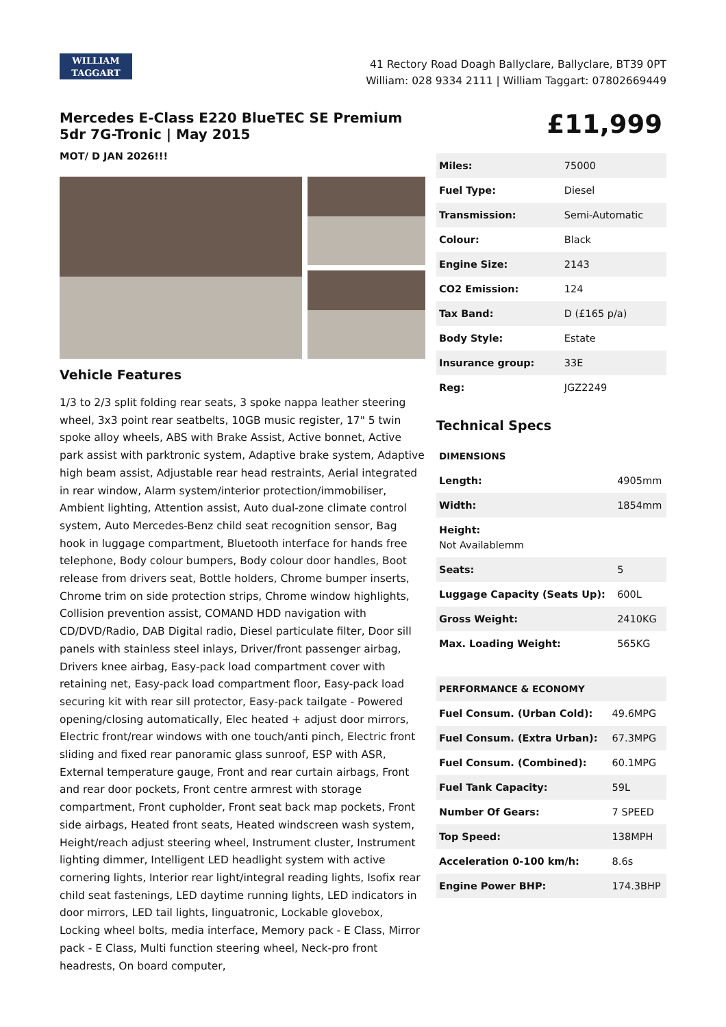WILLIAM
TAGGART
41 Rectory Road Doagh Ballyclare, Ballyclare, BT39 0PT
William: 028 9334 2111 | William Taggart: 07802669449
Mercedes E-Class E220 BlueTEC SE Premium 5dr 7G-Tronic | May 2015
MOT/ D JAN 2026!!!
Vehicle Features
1/3 to 2/3 split folding rear seats, 3 spoke nappa leather steering wheel, 3x3 point rear seatbelts, 10GB music register, 17" 5 twin spoke alloy wheels, ABS with Brake Assist, Active bonnet, Active park assist with parktronic system, Adaptive brake system, Adaptive high beam assist, Adjustable rear head restraints, Aerial integrated in rear window, Alarm system/interior protection/immobiliser, Ambient lighting, Attention assist, Auto dual-zone climate control system, Auto Mercedes-Benz child seat recognition sensor, Bag hook in luggage compartment, Bluetooth interface for hands free telephone, Body colour bumpers, Body colour door handles, Boot release from drivers seat, Bottle holders, Chrome bumper inserts, Chrome trim on side protection strips, Chrome window highlights, Collision prevention assist, COMAND HDD navigation with CD/DVD/Radio, DAB Digital radio, Diesel particulate filter, Door sill panels with stainless steel inlays, Driver/front passenger airbag, Drivers knee airbag, Easy-pack load compartment cover with retaining net, Easy-pack load compartment floor, Easy-pack load securing kit with rear sill protector, Easy-pack tailgate - Powered opening/closing automatically, Elec heated + adjust door mirrors, Electric front/rear windows with one touch/anti pinch, Electric front sliding and fixed rear panoramic glass sunroof, ESP with ASR, External temperature gauge, Front and rear curtain airbags, Front and rear door pockets, Front centre armrest with storage compartment, Front cupholder, Front seat back map pockets, Front side airbags, Heated front seats, Heated windscreen wash system, Height/reach adjust steering wheel, Instrument cluster, Instrument lighting dimmer, Intelligent LED headlight system with active cornering lights, Interior rear light/integral reading lights, Isofix rear child seat fastenings, LED daytime running lights, LED indicators in door mirrors, LED tail lights, linguatronic, Lockable glovebox, Locking wheel bolts, media interface, Memory pack - E Class, Mirror pack - E Class, Multi function steering wheel, Neck-pro front headrests, On board computer,
£11,999
| Miles: | 75000 |
| Fuel Type: | Diesel |
| Transmission: | Semi-Automatic |
| Colour: | Black |
| Engine Size: | 2143 |
| CO2 Emission: | 124 |
| Tax Band: | D (£165 p/a) |
| Body Style: | Estate |
| Insurance group: | 33E |
| Reg: | JGZ2249 |
Technical Specs
| DIMENSIONS | |
| --- | --- |
| Length: | 4905mm |
| Width: | 1854mm |
| Height: Not Availablemm | |
| Seats: | 5 |
| Luggage Capacity (Seats Up): | 600L |
| Gross Weight: | 2410KG |
| Max. Loading Weight: | 565KG |
| PERFORMANCE & ECONOMY | |
| --- | --- |
| Fuel Consum. (Urban Cold): | 49.6MPG |
| Fuel Consum. (Extra Urban): | 67.3MPG |
| Fuel Consum. (Combined): | 60.1MPG |
| Fuel Tank Capacity: | 59L |
| Number Of Gears: | 7 SPEED |
| Top Speed: | 138MPH |
| Acceleration 0-100 km/h: | 8.6s |
| Engine Power BHP: | 174.3BHP |